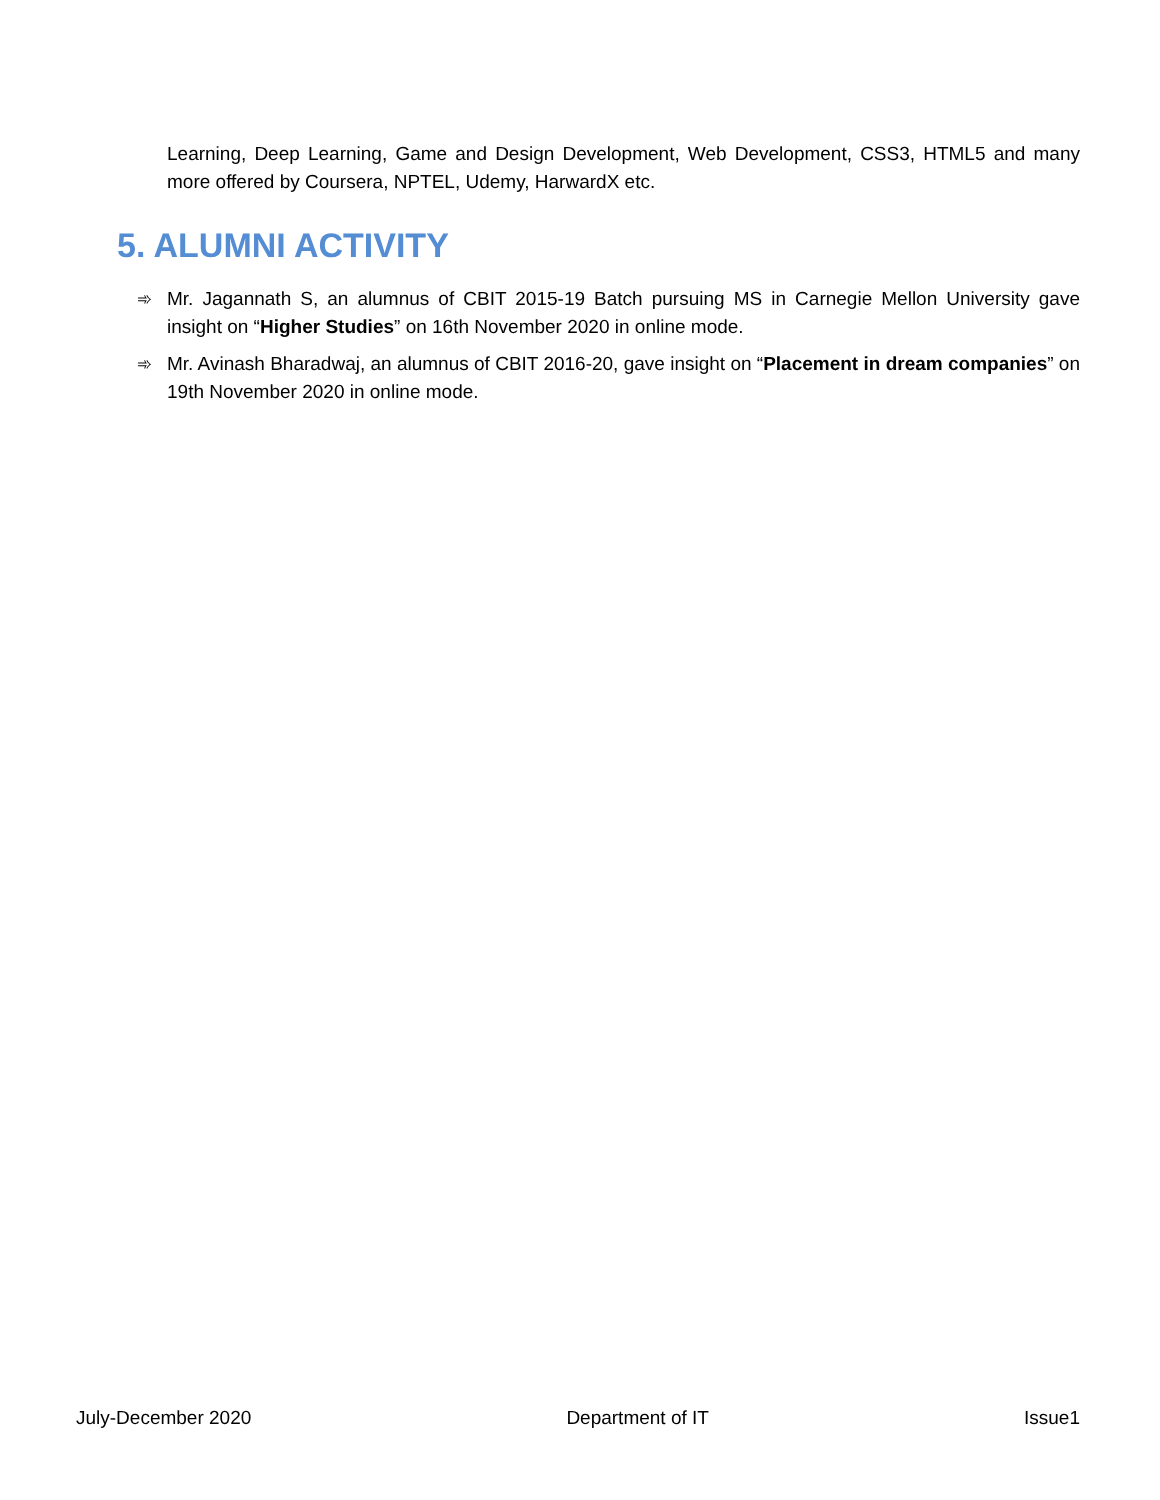Learning, Deep Learning, Game and Design Development, Web Development, CSS3, HTML5 and many more offered by Coursera, NPTEL, Udemy, HarwardX etc.
5. ALUMNI ACTIVITY
➾ Mr. Jagannath S, an alumnus of CBIT 2015-19 Batch pursuing MS in Carnegie Mellon University gave insight on “Higher Studies” on 16th November 2020 in online mode.
➾ Mr. Avinash Bharadwaj, an alumnus of CBIT 2016-20, gave insight on “Placement in dream companies” on 19th November 2020 in online mode.
July-December 2020 Department of IT Issue1